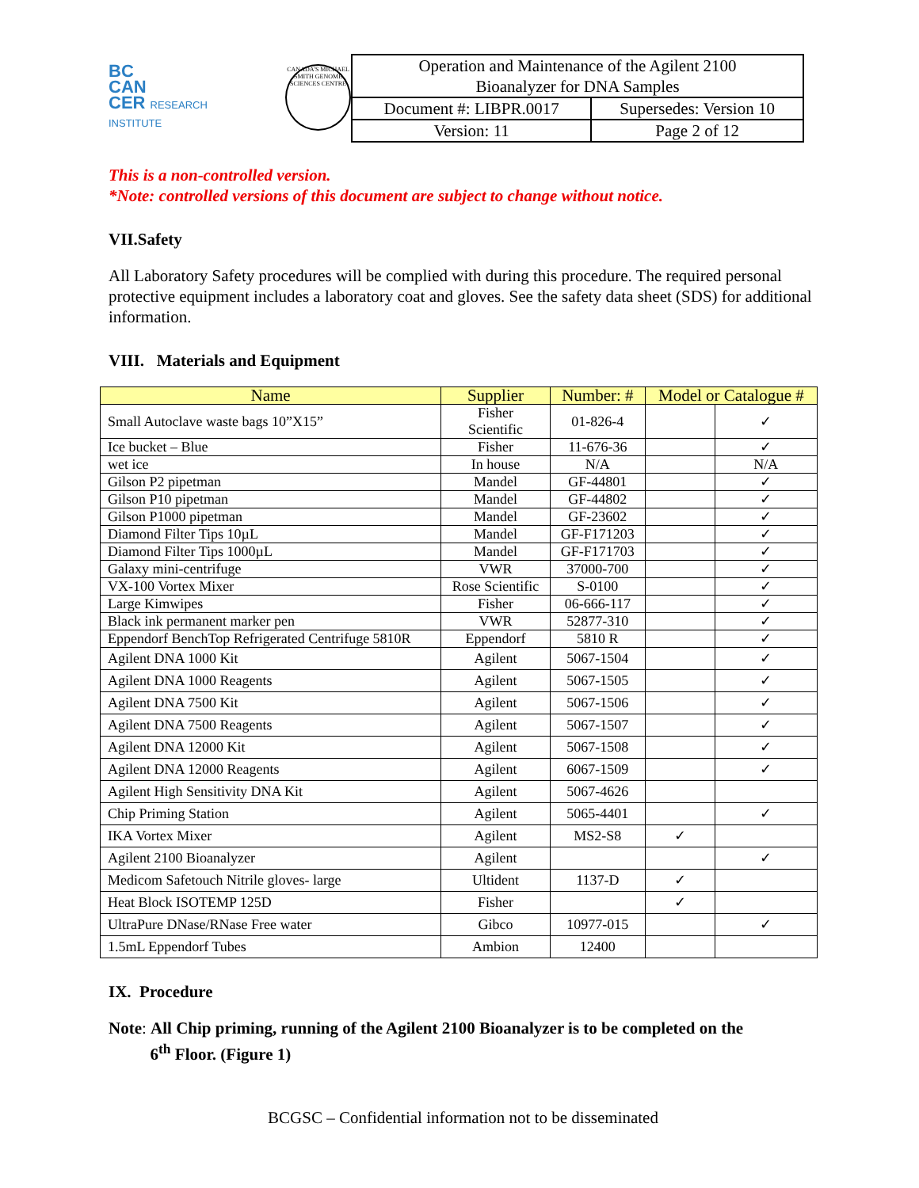BC
CAN
CER RESEARCH INSTITUTE
CANADA'S MICHAEL SMITH GENOME SCIENCES CENTRE
| Operation and Maintenance of the Agilent 2100 Bioanalyzer for DNA Samples | |
| Document #: LIBPR.0017 | Supersedes: Version 10 |
| Version: 11 | Page 2 of 12 |
This is a non-controlled version.
*Note: controlled versions of this document are subject to change without notice.
VII.Safety
All Laboratory Safety procedures will be complied with during this procedure. The required personal protective equipment includes a laboratory coat and gloves. See the safety data sheet (SDS) for additional information.
VIII. Materials and Equipment
| Name | Supplier | Number: # | Model or Catalogue # | |
| --- | --- | --- | --- | --- |
| Small Autoclave waste bags 10”X15” | Fisher Scientific | 01-826-4 | | ✓ |
| Ice bucket – Blue | Fisher | 11-676-36 | | ✓ |
| wet ice | In house | N/A | | N/A |
| Gilson P2 pipetman | Mandel | GF-44801 | | ✓ |
| Gilson P10 pipetman | Mandel | GF-44802 | | ✓ |
| Gilson P1000 pipetman | Mandel | GF-23602 | | ✓ |
| Diamond Filter Tips 10µL | Mandel | GF-F171203 | | ✓ |
| Diamond Filter Tips 1000µL | Mandel | GF-F171703 | | ✓ |
| Galaxy mini-centrifuge | VWR | 37000-700 | | ✓ |
| VX-100 Vortex Mixer | Rose Scientific | S-0100 | | ✓ |
| Large Kimwipes | Fisher | 06-666-117 | | ✓ |
| Black ink permanent marker pen | VWR | 52877-310 | | ✓ |
| Eppendorf BenchTop Refrigerated Centrifuge 5810R | Eppendorf | 5810 R | | ✓ |
| Agilent DNA 1000 Kit | Agilent | 5067-1504 | | ✓ |
| Agilent DNA 1000 Reagents | Agilent | 5067-1505 | | ✓ |
| Agilent DNA 7500 Kit | Agilent | 5067-1506 | | ✓ |
| Agilent DNA 7500 Reagents | Agilent | 5067-1507 | | ✓ |
| Agilent DNA 12000 Kit | Agilent | 5067-1508 | | ✓ |
| Agilent DNA 12000 Reagents | Agilent | 6067-1509 | | ✓ |
| Agilent High Sensitivity DNA Kit | Agilent | 5067-4626 | | |
| Chip Priming Station | Agilent | 5065-4401 | | ✓ |
| IKA Vortex Mixer | Agilent | MS2-S8 | ✓ | |
| Agilent 2100 Bioanalyzer | Agilent | | | ✓ |
| Medicom Safetouch Nitrile gloves- large | Ultident | 1137-D | ✓ | |
| Heat Block ISOTEMP 125D | Fisher | | ✓ | |
| UltraPure DNase/RNase Free water | Gibco | 10977-015 | | ✓ |
| 1.5mL Eppendorf Tubes | Ambion | 12400 | | |
IX. Procedure
Note: All Chip priming, running of the Agilent 2100 Bioanalyzer is to be completed on the
6<sup>th</sup> Floor. (Figure 1)
BCGSC – Confidential information not to be disseminated